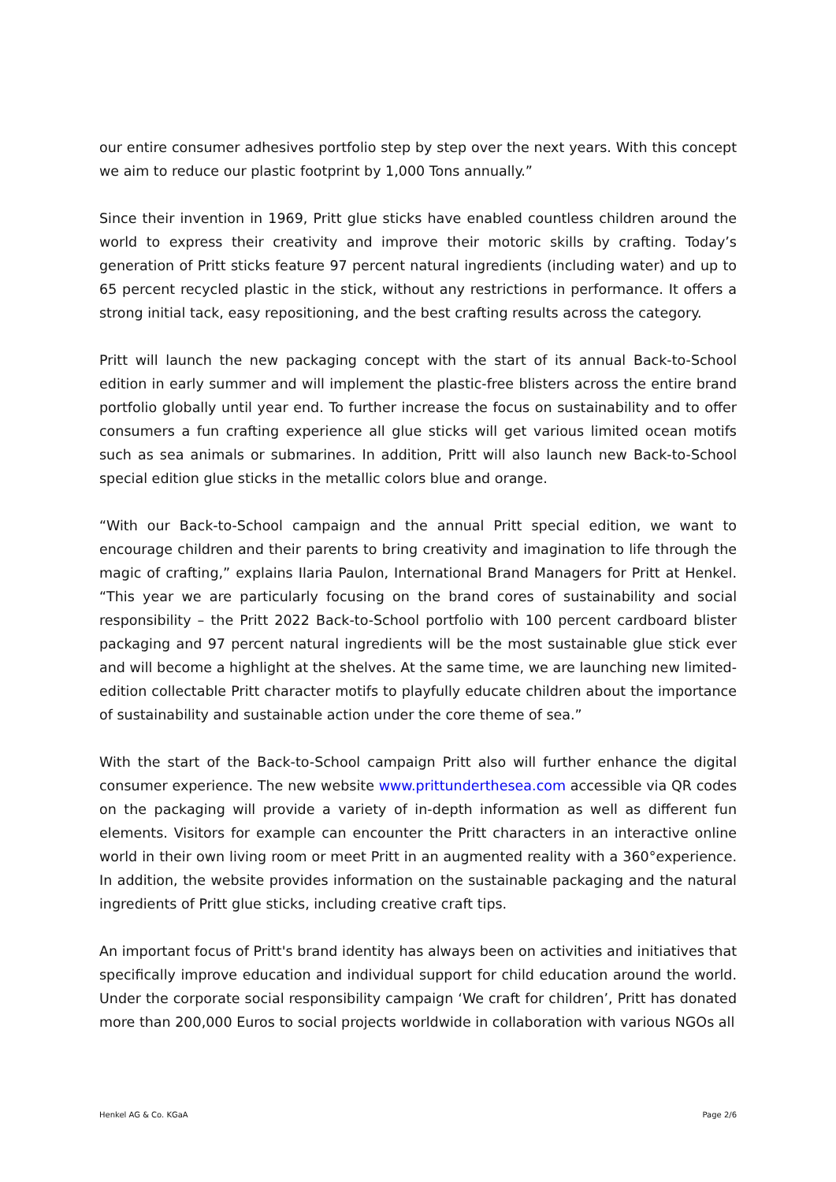our entire consumer adhesives portfolio step by step over the next years. With this concept we aim to reduce our plastic footprint by 1,000 Tons annually.”
Since their invention in 1969, Pritt glue sticks have enabled countless children around the world to express their creativity and improve their motoric skills by crafting. Today’s generation of Pritt sticks feature 97 percent natural ingredients (including water) and up to 65 percent recycled plastic in the stick, without any restrictions in performance. It offers a strong initial tack, easy repositioning, and the best crafting results across the category.
Pritt will launch the new packaging concept with the start of its annual Back-to-School edition in early summer and will implement the plastic-free blisters across the entire brand portfolio globally until year end. To further increase the focus on sustainability and to offer consumers a fun crafting experience all glue sticks will get various limited ocean motifs such as sea animals or submarines. In addition, Pritt will also launch new Back-to-School special edition glue sticks in the metallic colors blue and orange.
“With our Back-to-School campaign and the annual Pritt special edition, we want to encourage children and their parents to bring creativity and imagination to life through the magic of crafting,” explains Ilaria Paulon, International Brand Managers for Pritt at Henkel. “This year we are particularly focusing on the brand cores of sustainability and social responsibility – the Pritt 2022 Back-to-School portfolio with 100 percent cardboard blister packaging and 97 percent natural ingredients will be the most sustainable glue stick ever and will become a highlight at the shelves. At the same time, we are launching new limited-edition collectable Pritt character motifs to playfully educate children about the importance of sustainability and sustainable action under the core theme of sea.”
With the start of the Back-to-School campaign Pritt also will further enhance the digital consumer experience. The new website www.prittunderthesea.com accessible via QR codes on the packaging will provide a variety of in-depth information as well as different fun elements. Visitors for example can encounter the Pritt characters in an interactive online world in their own living room or meet Pritt in an augmented reality with a 360°experience. In addition, the website provides information on the sustainable packaging and the natural ingredients of Pritt glue sticks, including creative craft tips.
An important focus of Pritt's brand identity has always been on activities and initiatives that specifically improve education and individual support for child education around the world. Under the corporate social responsibility campaign ‘We craft for children’, Pritt has donated more than 200,000 Euros to social projects worldwide in collaboration with various NGOs all
Henkel AG & Co. KGaA Page 2/6